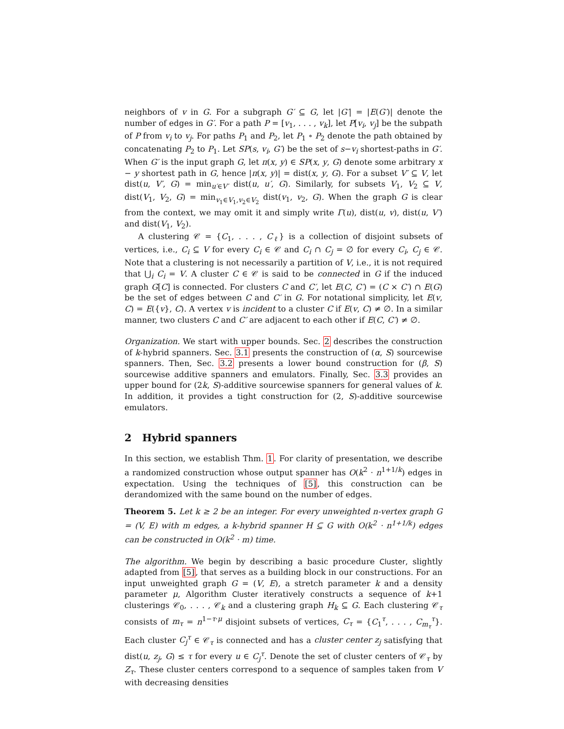neighbors of v in G. For a subgraph G′ ⊆ G, let |G′| = |E(G′)| denote the number of edges in G′. For a path P = [v<sub>1</sub>, . . . , v<sub>k</sub>], let P[v<sub>i</sub>, v<sub>j</sub>] be the subpath of P from v<sub>i</sub> to v<sub>j</sub>. For paths P<sub>1</sub> and P<sub>2</sub>, let P<sub>1</sub> ∘ P<sub>2</sub> denote the path obtained by concatenating P<sub>2</sub> to P<sub>1</sub>. Let SP(s, v<sub>i</sub>, G′) be the set of s−v<sub>i</sub> shortest-paths in G′. When G′ is the input graph G, let π(x, y) ∈ SP(x, y, G) denote some arbitrary x − y shortest path in G, hence |π(x, y)| = dist(x, y, G). For a subset V′ ⊆ V, let dist(u, V′, G) = min<sub>u′∈V′</sub> dist(u, u′, G). Similarly, for subsets V<sub>1</sub>, V<sub>2</sub> ⊆ V, dist(V<sub>1</sub>, V<sub>2</sub>, G) = min<sub>v<sub>1</sub>∈V<sub>1</sub>,v<sub>2</sub>∈V<sub>2</sub></sub> dist(v<sub>1</sub>, v<sub>2</sub>, G). When the graph G is clear from the context, we may omit it and simply write Γ(u), dist(u, v), dist(u, V′) and dist(V<sub>1</sub>, V<sub>2</sub>).
A clustering 𝒞 = {C<sub>1</sub>, . . . , C<sub>ℓ</sub>} is a collection of disjoint subsets of vertices, i.e., C<sub>i</sub> ⊆ V for every C<sub>i</sub> ∈ 𝒞 and C<sub>i</sub> ∩ C<sub>j</sub> = ∅ for every C<sub>i</sub>, C<sub>j</sub> ∈ 𝒞. Note that a clustering is not necessarily a partition of V, i.e., it is not required that ⋃<sub>i</sub> C<sub>i</sub> = V. A cluster C ∈ 𝒞 is said to be connected in G if the induced graph G[C] is connected. For clusters C and C′, let E(C, C′) = (C × C′) ∩ E(G) be the set of edges between C and C′ in G. For notational simplicity, let E(v, C) = E({v}, C). A vertex v is incident to a cluster C if E(v, C) ≠ ∅. In a similar manner, two clusters C and C′ are adjacent to each other if E(C, C′) ≠ ∅.
Organization. We start with upper bounds. Sec. 2 describes the construction of k-hybrid spanners. Sec. 3.1 presents the construction of (α, S) sourcewise spanners. Then, Sec. 3.2 presents a lower bound construction for (β, S) sourcewise additive spanners and emulators. Finally, Sec. 3.3 provides an upper bound for (2k, S)-additive sourcewise spanners for general values of k. In addition, it provides a tight construction for (2, S)-additive sourcewise emulators.
2 Hybrid spanners
In this section, we establish Thm. 1. For clarity of presentation, we describe a randomized construction whose output spanner has O(k<sup>2</sup> · n<sup>1+1/k</sup>) edges in expectation. Using the techniques of [5], this construction can be derandomized with the same bound on the number of edges.
Theorem 5. Let k ≥ 2 be an integer. For every unweighted n-vertex graph G = (V, E) with m edges, a k-hybrid spanner H ⊆ G with O(k<sup>2</sup> · n<sup>1+1/k</sup>) edges can be constructed in O(k<sup>2</sup> · m) time.
The algorithm. We begin by describing a basic procedure Cluster, slightly adapted from [5], that serves as a building block in our constructions. For an input unweighted graph G = (V, E), a stretch parameter k and a density parameter μ, Algorithm Cluster iteratively constructs a sequence of k+1 clusterings 𝒞<sub>0</sub>, . . . , 𝒞<sub>k</sub> and a clustering graph H<sub>k</sub> ⊆ G. Each clustering 𝒞<sub>τ</sub> consists of m<sub>τ</sub> = n<sup>1−τ·μ</sup> disjoint subsets of vertices, C<sub>τ</sub> = {C<sub>1</sub><sup>τ</sup>, . . . , C<sub>m<sub>τ</sub></sub><sup>τ</sup>}. Each cluster C<sub>j</sub><sup>τ</sup> ∈ 𝒞<sub>τ</sub> is connected and has a cluster center z<sub>j</sub> satisfying that dist(u, z<sub>j</sub>, G) ≤ τ for every u ∈ C<sub>j</sub><sup>τ</sup>. Denote the set of cluster centers of 𝒞<sub>τ</sub> by Z<sub>τ</sub>. These cluster centers correspond to a sequence of samples taken from V with decreasing densities